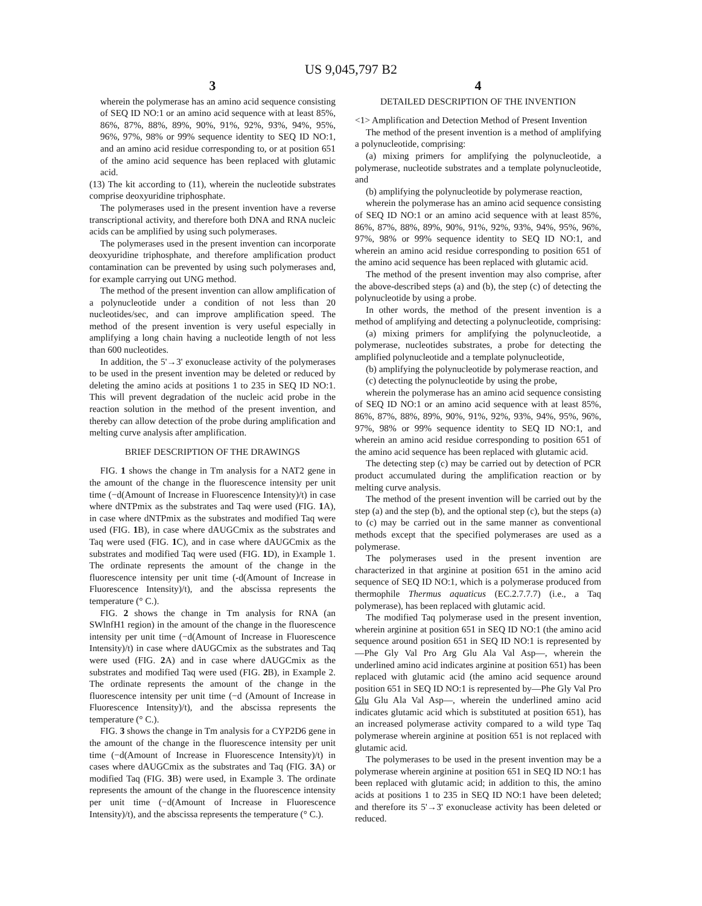US 9,045,797 B2
3
wherein the polymerase has an amino acid sequence consisting of SEQ ID NO:1 or an amino acid sequence with at least 85%, 86%, 87%, 88%, 89%, 90%, 91%, 92%, 93%, 94%, 95%, 96%, 97%, 98% or 99% sequence identity to SEQ ID NO:1, and an amino acid residue corresponding to, or at position 651 of the amino acid sequence has been replaced with glutamic acid.
(13) The kit according to (11), wherein the nucleotide substrates comprise deoxyuridine triphosphate.
The polymerases used in the present invention have a reverse transcriptional activity, and therefore both DNA and RNA nucleic acids can be amplified by using such polymerases.
The polymerases used in the present invention can incorporate deoxyuridine triphosphate, and therefore amplification product contamination can be prevented by using such polymerases and, for example carrying out UNG method.
The method of the present invention can allow amplification of a polynucleotide under a condition of not less than 20 nucleotides/sec, and can improve amplification speed. The method of the present invention is very useful especially in amplifying a long chain having a nucleotide length of not less than 600 nucleotides.
In addition, the 5'→3' exonuclease activity of the polymerases to be used in the present invention may be deleted or reduced by deleting the amino acids at positions 1 to 235 in SEQ ID NO:1. This will prevent degradation of the nucleic acid probe in the reaction solution in the method of the present invention, and thereby can allow detection of the probe during amplification and melting curve analysis after amplification.
BRIEF DESCRIPTION OF THE DRAWINGS
FIG. 1 shows the change in Tm analysis for a NAT2 gene in the amount of the change in the fluorescence intensity per unit time (−d(Amount of Increase in Fluorescence Intensity)/t) in case where dNTPmix as the substrates and Taq were used (FIG. 1 A), in case where dNTPmix as the substrates and modified Taq were used (FIG. 1 B), in case where dAUGCmix as the substrates and Taq were used (FIG. 1 C), and in case where dAUGCmix as the substrates and modified Taq were used (FIG. 1 D), in Example 1. The ordinate represents the amount of the change in the fluorescence intensity per unit time (-d(Amount of Increase in Fluorescence Intensity)/t), and the abscissa represents the temperature (° C.).
FIG. 2 shows the change in Tm analysis for RNA (an SWlnfH1 region) in the amount of the change in the fluorescence intensity per unit time (−d(Amount of Increase in Fluorescence Intensity)/t) in case where dAUGCmix as the substrates and Taq were used (FIG. 2 A) and in case where dAUGCmix as the substrates and modified Taq were used (FIG. 2 B), in Example 2. The ordinate represents the amount of the change in the fluorescence intensity per unit time (−d (Amount of Increase in Fluorescence Intensity)/t), and the abscissa represents the temperature (° C.).
FIG. 3 shows the change in Tm analysis for a CYP2D6 gene in the amount of the change in the fluorescence intensity per unit time (−d(Amount of Increase in Fluorescence Intensity)/t) in cases where dAUGCmix as the substrates and Taq (FIG. 3 A) or modified Taq (FIG. 3 B) were used, in Example 3. The ordinate represents the amount of the change in the fluorescence intensity per unit time (−d(Amount of Increase in Fluorescence Intensity)/t), and the abscissa represents the temperature (° C.).
4
DETAILED DESCRIPTION OF THE INVENTION
<1> Amplification and Detection Method of Present Invention
The method of the present invention is a method of amplifying a polynucleotide, comprising:
(a) mixing primers for amplifying the polynucleotide, a polymerase, nucleotide substrates and a template polynucleotide, and
(b) amplifying the polynucleotide by polymerase reaction,
wherein the polymerase has an amino acid sequence consisting of SEQ ID NO:1 or an amino acid sequence with at least 85%, 86%, 87%, 88%, 89%, 90%, 91%, 92%, 93%, 94%, 95%, 96%, 97%, 98% or 99% sequence identity to SEQ ID NO:1, and wherein an amino acid residue corresponding to position 651 of the amino acid sequence has been replaced with glutamic acid.
The method of the present invention may also comprise, after the above-described steps (a) and (b), the step (c) of detecting the polynucleotide by using a probe.
In other words, the method of the present invention is a method of amplifying and detecting a polynucleotide, comprising:
(a) mixing primers for amplifying the polynucleotide, a polymerase, nucleotides substrates, a probe for detecting the amplified polynucleotide and a template polynucleotide,
(b) amplifying the polynucleotide by polymerase reaction, and
(c) detecting the polynucleotide by using the probe,
wherein the polymerase has an amino acid sequence consisting of SEQ ID NO:1 or an amino acid sequence with at least 85%, 86%, 87%, 88%, 89%, 90%, 91%, 92%, 93%, 94%, 95%, 96%, 97%, 98% or 99% sequence identity to SEQ ID NO:1, and wherein an amino acid residue corresponding to position 651 of the amino acid sequence has been replaced with glutamic acid.
The detecting step (c) may be carried out by detection of PCR product accumulated during the amplification reaction or by melting curve analysis.
The method of the present invention will be carried out by the step (a) and the step (b), and the optional step (c), but the steps (a) to (c) may be carried out in the same manner as conventional methods except that the specified polymerases are used as a polymerase.
The polymerases used in the present invention are characterized in that arginine at position 651 in the amino acid sequence of SEQ ID NO:1, which is a polymerase produced from thermophile Thermus aquaticus (EC.2.7.7.7) (i.e., a Taq polymerase), has been replaced with glutamic acid.
The modified Taq polymerase used in the present invention, wherein arginine at position 651 in SEQ ID NO:1 (the amino acid sequence around position 651 in SEQ ID NO:1 is represented by—Phe Gly Val Pro Arg Glu Ala Val Asp—, wherein the underlined amino acid indicates arginine at position 651) has been replaced with glutamic acid (the amino acid sequence around position 651 in SEQ ID NO:1 is represented by—Phe Gly Val Pro Glu Glu Ala Val Asp—, wherein the underlined amino acid indicates glutamic acid which is substituted at position 651), has an increased polymerase activity compared to a wild type Taq polymerase wherein arginine at position 651 is not replaced with glutamic acid.
The polymerases to be used in the present invention may be a polymerase wherein arginine at position 651 in SEQ ID NO:1 has been replaced with glutamic acid; in addition to this, the amino acids at positions 1 to 235 in SEQ ID NO:1 have been deleted; and therefore its 5'→3' exonuclease activity has been deleted or reduced.